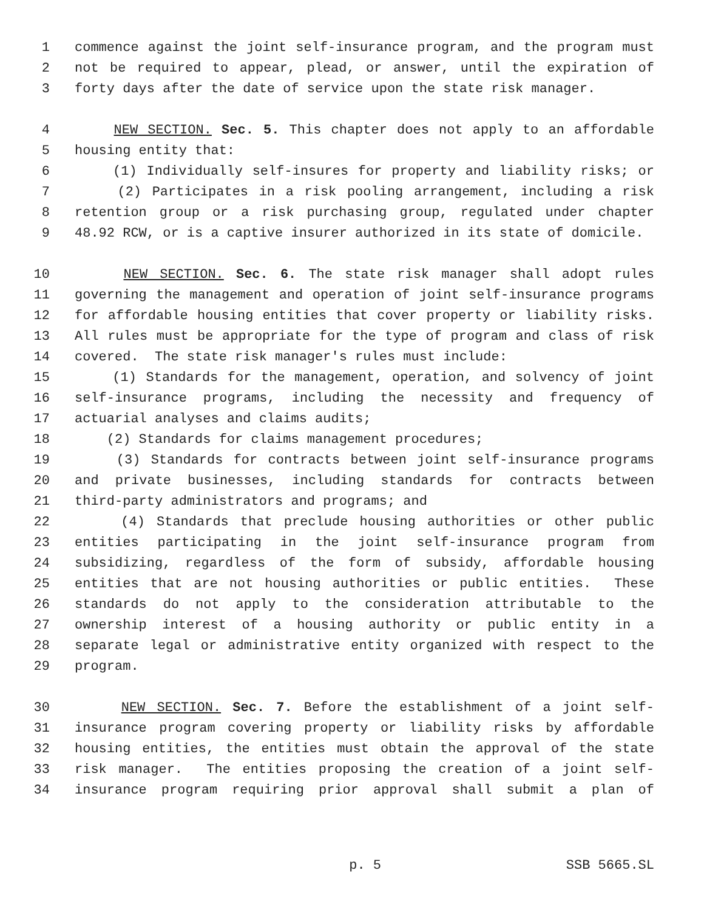1 commence against the joint self-insurance program, and the program must
2 not be required to appear, plead, or answer, until the expiration of
3 forty days after the date of service upon the state risk manager.
4 NEW SECTION. Sec. 5. This chapter does not apply to an affordable
5 housing entity that:
6 (1) Individually self-insures for property and liability risks; or
7 (2) Participates in a risk pooling arrangement, including a risk
8 retention group or a risk purchasing group, regulated under chapter
9 48.92 RCW, or is a captive insurer authorized in its state of domicile.
10 NEW SECTION. Sec. 6. The state risk manager shall adopt rules
11 governing the management and operation of joint self-insurance programs
12 for affordable housing entities that cover property or liability risks.
13 All rules must be appropriate for the type of program and class of risk
14 covered. The state risk manager's rules must include:
15 (1) Standards for the management, operation, and solvency of joint
16 self-insurance programs, including the necessity and frequency of
17 actuarial analyses and claims audits;
18 (2) Standards for claims management procedures;
19 (3) Standards for contracts between joint self-insurance programs
20 and private businesses, including standards for contracts between
21 third-party administrators and programs; and
22 (4) Standards that preclude housing authorities or other public
23 entities participating in the joint self-insurance program from
24 subsidizing, regardless of the form of subsidy, affordable housing
25 entities that are not housing authorities or public entities. These
26 standards do not apply to the consideration attributable to the
27 ownership interest of a housing authority or public entity in a
28 separate legal or administrative entity organized with respect to the
29 program.
30 NEW SECTION. Sec. 7. Before the establishment of a joint self-
31 insurance program covering property or liability risks by affordable
32 housing entities, the entities must obtain the approval of the state
33 risk manager. The entities proposing the creation of a joint self-
34 insurance program requiring prior approval shall submit a plan of
p. 5 SSB 5665.SL